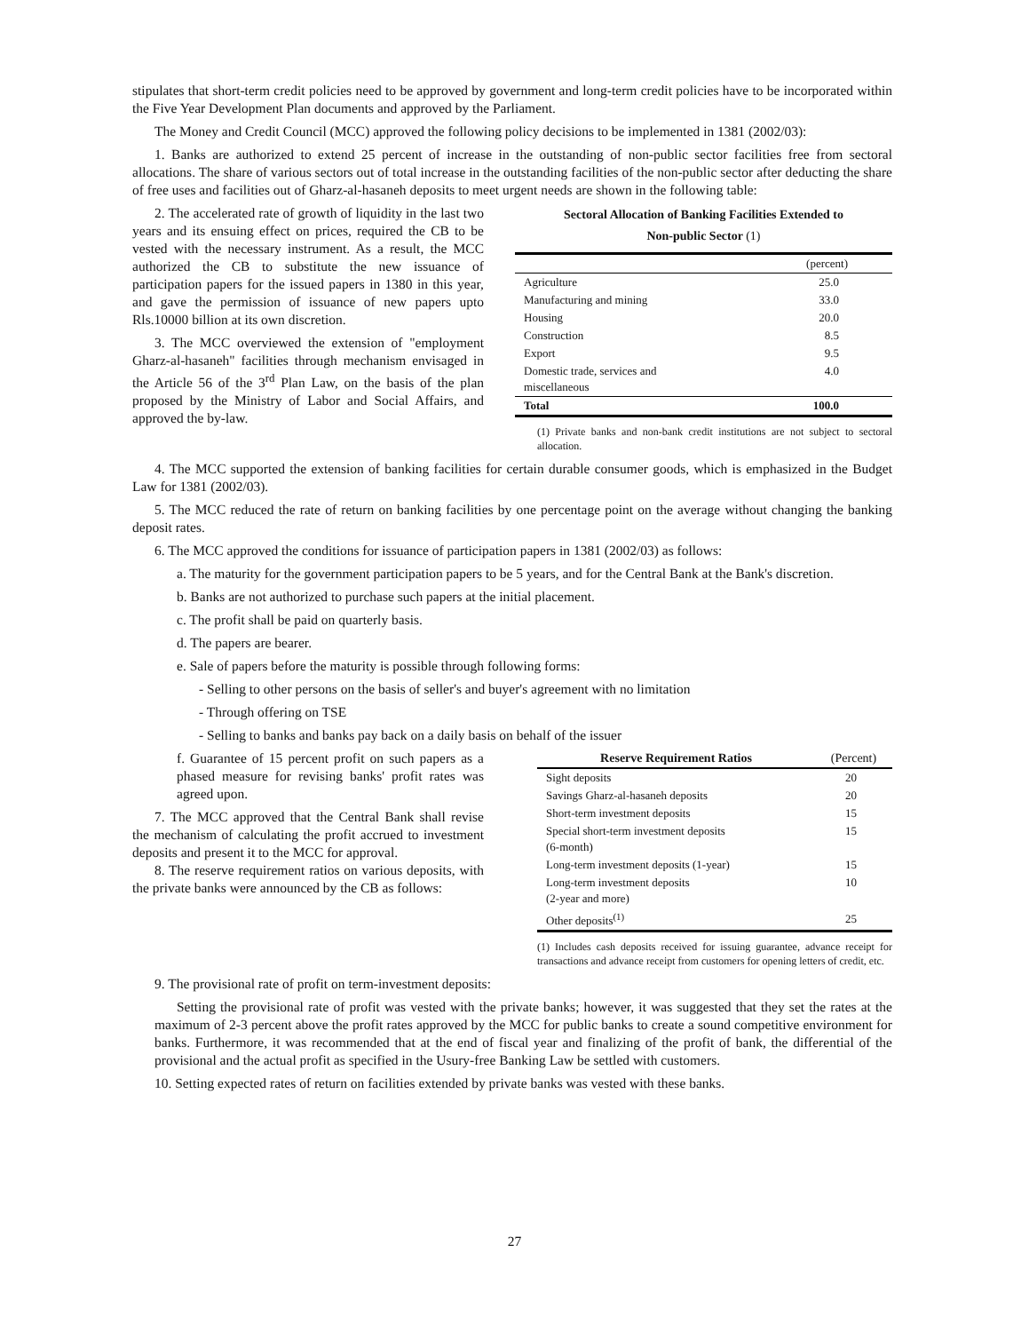stipulates that short-term credit policies need to be approved by government and long-term credit policies have to be incorporated within the Five Year Development Plan documents and approved by the Parliament.
The Money and Credit Council (MCC) approved the following policy decisions to be implemented in 1381 (2002/03):
1. Banks are authorized to extend 25 percent of increase in the outstanding of non-public sector facilities free from sectoral allocations. The share of various sectors out of total increase in the outstanding facilities of the non-public sector after deducting the share of free uses and facilities out of Gharz-al-hasaneh deposits to meet urgent needs are shown in the following table:
2. The accelerated rate of growth of liquidity in the last two years and its ensuing effect on prices, required the CB to be vested with the necessary instrument. As a result, the MCC authorized the CB to substitute the new issuance of participation papers for the issued papers in 1380 in this year, and gave the permission of issuance of new papers upto Rls.10000 billion at its own discretion.
3. The MCC overviewed the extension of "employment Gharz-al-hasaneh" facilities through mechanism envisaged in the Article 56 of the 3<sup>rd</sup> Plan Law, on the basis of the plan proposed by the Ministry of Labor and Social Affairs, and approved the by-law.
Sectoral Allocation of Banking Facilities Extended to
Non-public Sector (1)
| | (percent) |
| Agriculture | 25.0 |
| Manufacturing and mining | 33.0 |
| Housing | 20.0 |
| Construction | 8.5 |
| Export | 9.5 |
| Domestic trade, services and miscellaneous | 4.0 |
| Total | 100.0 |
(1) Private banks and non-bank credit institutions are not subject to sectoral allocation.
4. The MCC supported the extension of banking facilities for certain durable consumer goods, which is emphasized in the Budget Law for 1381 (2002/03).
5. The MCC reduced the rate of return on banking facilities by one percentage point on the average without changing the banking deposit rates.
6. The MCC approved the conditions for issuance of participation papers in 1381 (2002/03) as follows:
a. The maturity for the government participation papers to be 5 years, and for the Central Bank at the Bank's discretion.
b. Banks are not authorized to purchase such papers at the initial placement.
c. The profit shall be paid on quarterly basis.
d. The papers are bearer.
e. Sale of papers before the maturity is possible through following forms:
- Selling to other persons on the basis of seller's and buyer's agreement with no limitation
- Through offering on TSE
- Selling to banks and banks pay back on a daily basis on behalf of the issuer
f. Guarantee of 15 percent profit on such papers as a phased measure for revising banks' profit rates was agreed upon.
7. The MCC approved that the Central Bank shall revise the mechanism of calculating the profit accrued to investment deposits and present it to the MCC for approval.
8. The reserve requirement ratios on various deposits, with the private banks were announced by the CB as follows:
| Reserve Requirement Ratios | (Percent) |
| --- | --- |
| Sight deposits | 20 |
| Savings Gharz-al-hasaneh deposits | 20 |
| Short-term investment deposits | 15 |
| Special short-term investment deposits (6-month) | 15 |
| Long-term investment deposits (1-year) | 15 |
| Long-term investment deposits (2-year and more) | 10 |
| Other deposits<sup>(1)</sup> | 25 |
(1) Includes cash deposits received for issuing guarantee, advance receipt for transactions and advance receipt from customers for opening letters of credit, etc.
9. The provisional rate of profit on term-investment deposits:
Setting the provisional rate of profit was vested with the private banks; however, it was suggested that they set the rates at the maximum of 2-3 percent above the profit rates approved by the MCC for public banks to create a sound competitive environment for banks. Furthermore, it was recommended that at the end of fiscal year and finalizing of the profit of bank, the differential of the provisional and the actual profit as specified in the Usury-free Banking Law be settled with customers.
10. Setting expected rates of return on facilities extended by private banks was vested with these banks.
27